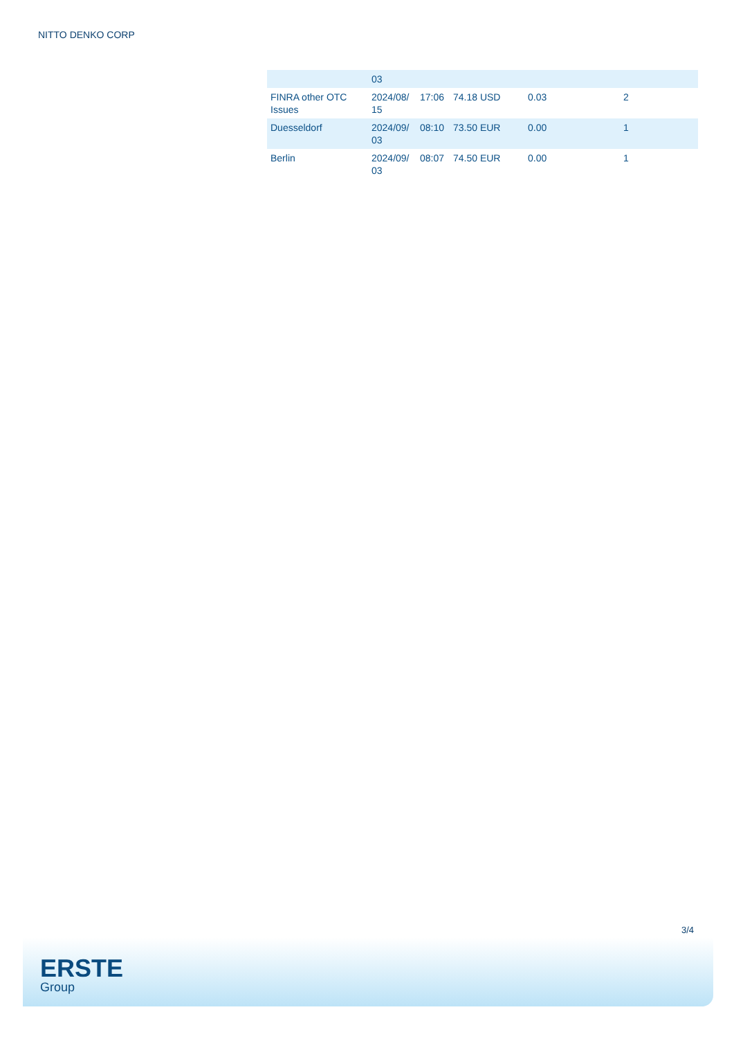NITTO DENKO CORP
| | 03 | | | | |
| FINRA other OTC Issues | 2024/08/ 15 | 17:06 | 74.18 USD | 0.03 | 2 |
| Duesseldorf | 2024/09/ 03 | 08:10 | 73.50 EUR | 0.00 | 1 |
| Berlin | 2024/09/ 03 | 08:07 | 74.50 EUR | 0.00 | 1 |
3/4
ERSTE
Group